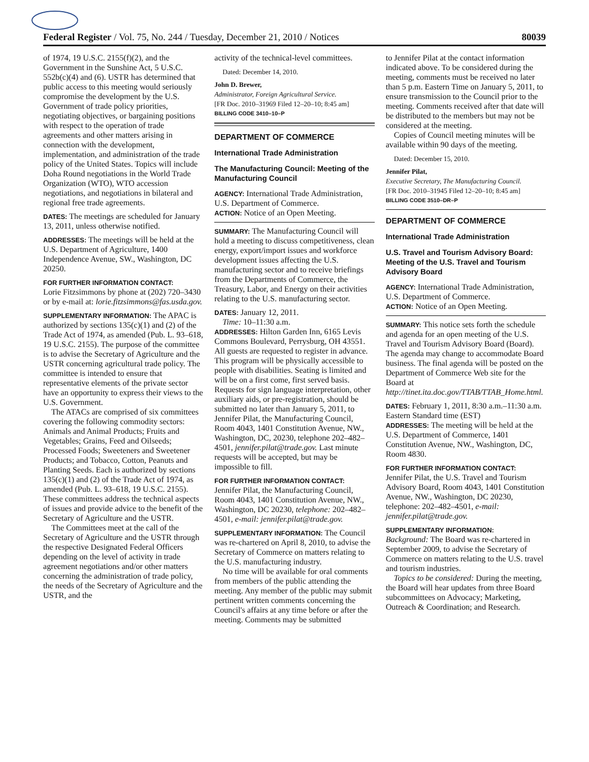Federal Register / Vol. 75, No. 244 / Tuesday, December 21, 2010 / Notices 80039
of 1974, 19 U.S.C. 2155(f)(2), and the Government in the Sunshine Act, 5 U.S.C. 552b(c)(4) and (6). USTR has determined that public access to this meeting would seriously compromise the development by the U.S. Government of trade policy priorities, negotiating objectives, or bargaining positions with respect to the operation of trade agreements and other matters arising in connection with the development, implementation, and administration of the trade policy of the United States. Topics will include Doha Round negotiations in the World Trade Organization (WTO), WTO accession negotiations, and negotiations in bilateral and regional free trade agreements.
DATES: The meetings are scheduled for January 13, 2011, unless otherwise notified.
ADDRESSES: The meetings will be held at the U.S. Department of Agriculture, 1400 Independence Avenue, SW., Washington, DC 20250.
FOR FURTHER INFORMATION CONTACT:
Lorie Fitzsimmons by phone at (202) 720–3430 or by e-mail at: lorie.fitzsimmons@fas.usda.gov.
SUPPLEMENTARY INFORMATION: The APAC is authorized by sections 135(c)(1) and (2) of the Trade Act of 1974, as amended (Pub. L. 93–618, 19 U.S.C. 2155). The purpose of the committee is to advise the Secretary of Agriculture and the USTR concerning agricultural trade policy. The committee is intended to ensure that representative elements of the private sector have an opportunity to express their views to the U.S. Government.
The ATACs are comprised of six committees covering the following commodity sectors: Animals and Animal Products; Fruits and Vegetables; Grains, Feed and Oilseeds; Processed Foods; Sweeteners and Sweetener Products; and Tobacco, Cotton, Peanuts and Planting Seeds. Each is authorized by sections 135(c)(1) and (2) of the Trade Act of 1974, as amended (Pub. L. 93–618, 19 U.S.C. 2155). These committees address the technical aspects of issues and provide advice to the benefit of the Secretary of Agriculture and the USTR.
The Committees meet at the call of the Secretary of Agriculture and the USTR through the respective Designated Federal Officers depending on the level of activity in trade agreement negotiations and/or other matters concerning the administration of trade policy, the needs of the Secretary of Agriculture and the USTR, and the
activity of the technical-level committees.
Dated: December 14, 2010.
John D. Brewer,
Administrator, Foreign Agricultural Service.
[FR Doc. 2010–31969 Filed 12–20–10; 8:45 am]
BILLING CODE 3410–10–P
DEPARTMENT OF COMMERCE
International Trade Administration
The Manufacturing Council: Meeting of the Manufacturing Council
AGENCY: International Trade Administration, U.S. Department of Commerce.
ACTION: Notice of an Open Meeting.
SUMMARY: The Manufacturing Council will hold a meeting to discuss competitiveness, clean energy, export/import issues and workforce development issues affecting the U.S. manufacturing sector and to receive briefings from the Departments of Commerce, the Treasury, Labor, and Energy on their activities relating to the U.S. manufacturing sector.
DATES: January 12, 2011.
Time: 10–11:30 a.m.
ADDRESSES: Hilton Garden Inn, 6165 Levis Commons Boulevard, Perrysburg, OH 43551. All guests are requested to register in advance. This program will be physically accessible to people with disabilities. Seating is limited and will be on a first come, first served basis. Requests for sign language interpretation, other auxiliary aids, or pre-registration, should be submitted no later than January 5, 2011, to Jennifer Pilat, the Manufacturing Council, Room 4043, 1401 Constitution Avenue, NW., Washington, DC, 20230, telephone 202–482–4501, jennifer.pilat@trade.gov. Last minute requests will be accepted, but may be impossible to fill.
FOR FURTHER INFORMATION CONTACT:
Jennifer Pilat, the Manufacturing Council, Room 4043, 1401 Constitution Avenue, NW., Washington, DC 20230, telephone: 202–482–4501, e-mail: jennifer.pilat@trade.gov.
SUPPLEMENTARY INFORMATION: The Council was re-chartered on April 8, 2010, to advise the Secretary of Commerce on matters relating to the U.S. manufacturing industry.
No time will be available for oral comments from members of the public attending the meeting. Any member of the public may submit pertinent written comments concerning the Council's affairs at any time before or after the meeting. Comments may be submitted
to Jennifer Pilat at the contact information indicated above. To be considered during the meeting, comments must be received no later than 5 p.m. Eastern Time on January 5, 2011, to ensure transmission to the Council prior to the meeting. Comments received after that date will be distributed to the members but may not be considered at the meeting.
Copies of Council meeting minutes will be available within 90 days of the meeting.
Dated: December 15, 2010.
Jennifer Pilat,
Executive Secretary, The Manufacturing Council.
[FR Doc. 2010–31945 Filed 12–20–10; 8:45 am]
BILLING CODE 3510–DR–P
DEPARTMENT OF COMMERCE
International Trade Administration
U.S. Travel and Tourism Advisory Board: Meeting of the U.S. Travel and Tourism Advisory Board
AGENCY: International Trade Administration, U.S. Department of Commerce.
ACTION: Notice of an Open Meeting.
SUMMARY: This notice sets forth the schedule and agenda for an open meeting of the U.S. Travel and Tourism Advisory Board (Board). The agenda may change to accommodate Board business. The final agenda will be posted on the Department of Commerce Web site for the Board at http://tinet.ita.doc.gov/TTAB/TTAB_Home.html.
DATES: February 1, 2011, 8:30 a.m.–11:30 a.m. Eastern Standard time (EST)
ADDRESSES: The meeting will be held at the U.S. Department of Commerce, 1401 Constitution Avenue, NW., Washington, DC, Room 4830.
FOR FURTHER INFORMATION CONTACT:
Jennifer Pilat, the U.S. Travel and Tourism Advisory Board, Room 4043, 1401 Constitution Avenue, NW., Washington, DC 20230, telephone: 202–482–4501, e-mail: jennifer.pilat@trade.gov.
SUPPLEMENTARY INFORMATION:
Background: The Board was re-chartered in September 2009, to advise the Secretary of Commerce on matters relating to the U.S. travel and tourism industries.
Topics to be considered: During the meeting, the Board will hear updates from three Board subcommittees on Advocacy; Marketing, Outreach & Coordination; and Research.